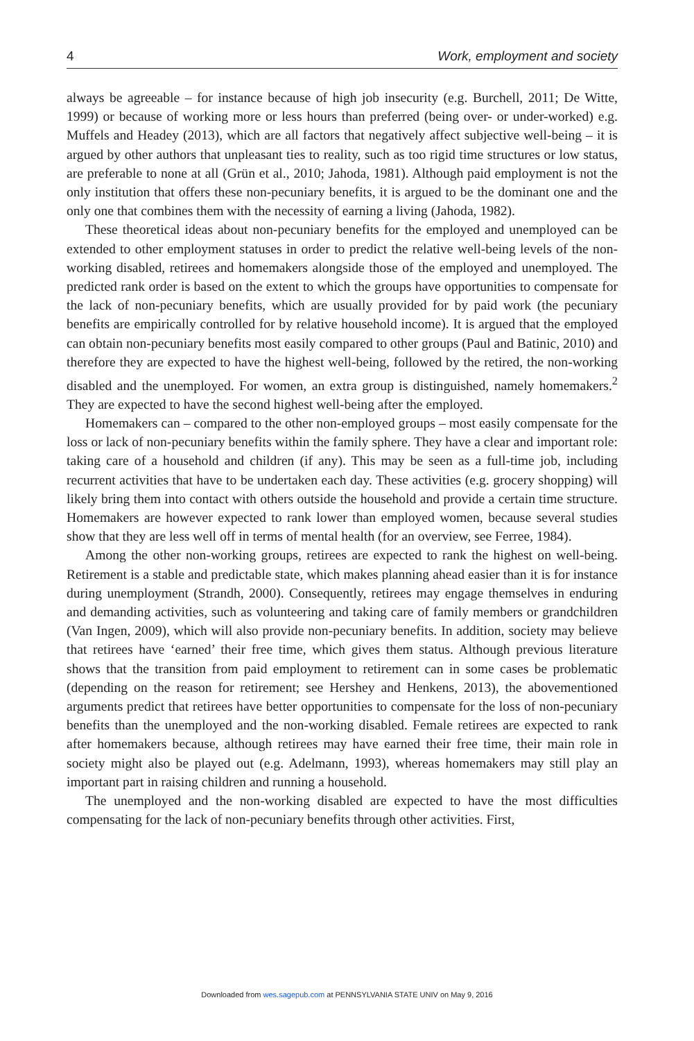4 Work, employment and society
always be agreeable – for instance because of high job insecurity (e.g. Burchell, 2011; De Witte, 1999) or because of working more or less hours than preferred (being over- or under-worked) e.g. Muffels and Headey (2013), which are all factors that negatively affect subjective well-being – it is argued by other authors that unpleasant ties to reality, such as too rigid time structures or low status, are preferable to none at all (Grün et al., 2010; Jahoda, 1981). Although paid employment is not the only institution that offers these non-pecuniary benefits, it is argued to be the dominant one and the only one that combines them with the necessity of earning a living (Jahoda, 1982).
These theoretical ideas about non-pecuniary benefits for the employed and unemployed can be extended to other employment statuses in order to predict the relative well-being levels of the non-working disabled, retirees and homemakers alongside those of the employed and unemployed. The predicted rank order is based on the extent to which the groups have opportunities to compensate for the lack of non-pecuniary benefits, which are usually provided for by paid work (the pecuniary benefits are empirically controlled for by relative household income). It is argued that the employed can obtain non-pecuniary benefits most easily compared to other groups (Paul and Batinic, 2010) and therefore they are expected to have the highest well-being, followed by the retired, the non-working disabled and the unemployed. For women, an extra group is distinguished, namely homemakers.<sup>2</sup> They are expected to have the second highest well-being after the employed.
Homemakers can – compared to the other non-employed groups – most easily compensate for the loss or lack of non-pecuniary benefits within the family sphere. They have a clear and important role: taking care of a household and children (if any). This may be seen as a full-time job, including recurrent activities that have to be undertaken each day. These activities (e.g. grocery shopping) will likely bring them into contact with others outside the household and provide a certain time structure. Homemakers are however expected to rank lower than employed women, because several studies show that they are less well off in terms of mental health (for an overview, see Ferree, 1984).
Among the other non-working groups, retirees are expected to rank the highest on well-being. Retirement is a stable and predictable state, which makes planning ahead easier than it is for instance during unemployment (Strandh, 2000). Consequently, retirees may engage themselves in enduring and demanding activities, such as volunteering and taking care of family members or grandchildren (Van Ingen, 2009), which will also provide non-pecuniary benefits. In addition, society may believe that retirees have ‘earned’ their free time, which gives them status. Although previous literature shows that the transition from paid employment to retirement can in some cases be problematic (depending on the reason for retirement; see Hershey and Henkens, 2013), the abovementioned arguments predict that retirees have better opportunities to compensate for the loss of non-pecuniary benefits than the unemployed and the non-working disabled. Female retirees are expected to rank after homemakers because, although retirees may have earned their free time, their main role in society might also be played out (e.g. Adelmann, 1993), whereas homemakers may still play an important part in raising children and running a household.
The unemployed and the non-working disabled are expected to have the most difficulties compensating for the lack of non-pecuniary benefits through other activities. First,
Downloaded from wes.sagepub.com at PENNSYLVANIA STATE UNIV on May 9, 2016